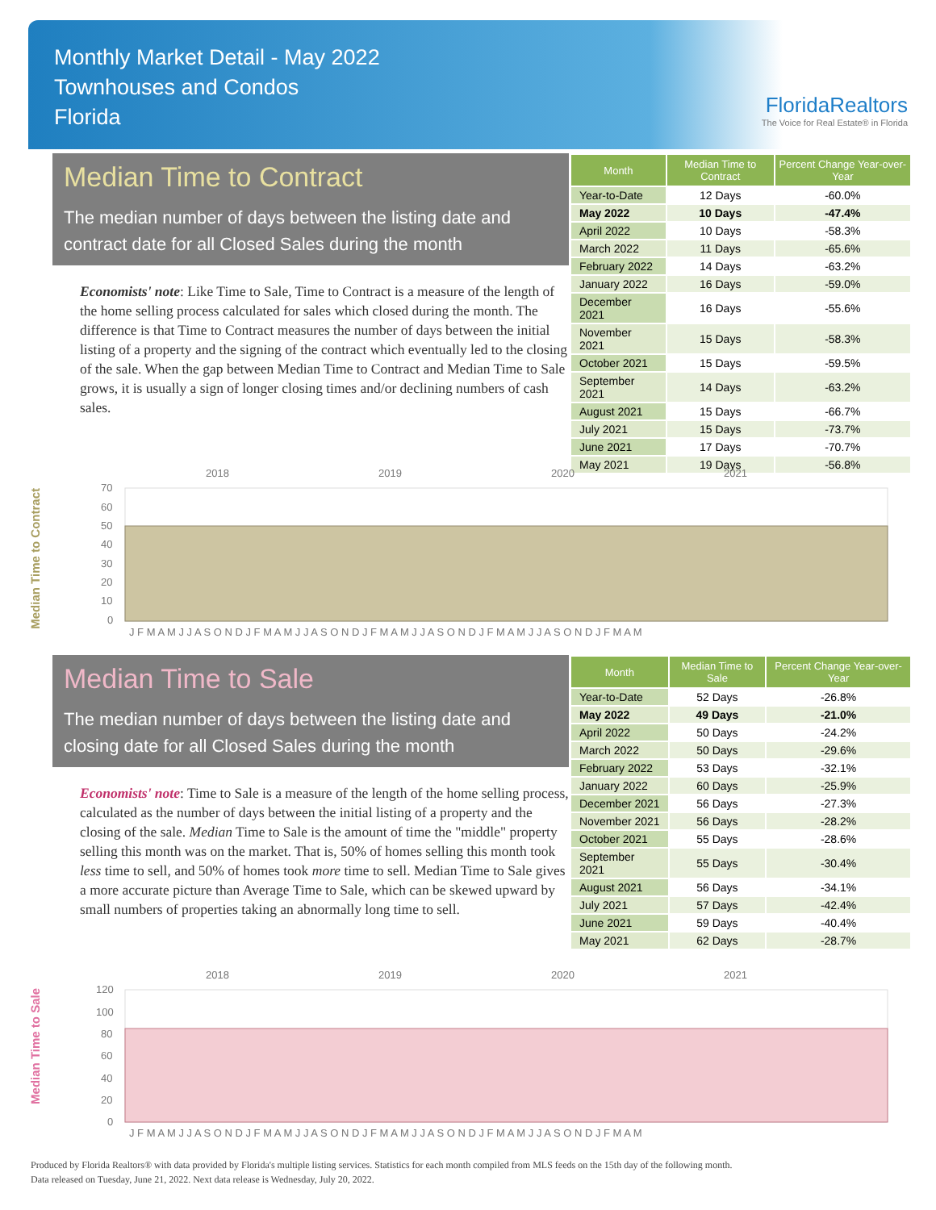Monthly Market Detail - May 2022
Townhouses and Condos
Florida
FloridaRealtors
The Voice for Real Estate® in Florida
Median Time to Contract
The median number of days between the listing date and contract date for all Closed Sales during the month
Economists' note: Like Time to Sale, Time to Contract is a measure of the length of the home selling process calculated for sales which closed during the month. The difference is that Time to Contract measures the number of days between the initial listing of a property and the signing of the contract which eventually led to the closing of the sale. When the gap between Median Time to Contract and Median Time to Sale grows, it is usually a sign of longer closing times and/or declining numbers of cash sales.
| Month | Median Time to Contract | Percent Change Year-over-Year |
| --- | --- | --- |
| Year-to-Date | 12 Days | -60.0% |
| May 2022 | 10 Days | -47.4% |
| April 2022 | 10 Days | -58.3% |
| March 2022 | 11 Days | -65.6% |
| February 2022 | 14 Days | -63.2% |
| January 2022 | 16 Days | -59.0% |
| December 2021 | 16 Days | -55.6% |
| November 2021 | 15 Days | -58.3% |
| October 2021 | 15 Days | -59.5% |
| September 2021 | 14 Days | -63.2% |
| August 2021 | 15 Days | -66.7% |
| July 2021 | 15 Days | -73.7% |
| June 2021 | 17 Days | -70.7% |
| May 2021 | 19 Days | -56.8% |
Median Time to Contract
2018
2019
2020
2021
70
60
50
40
30
20
10
0
J F M A M J J A S O N D J F M A M J J A S O N D J F M A M J J A S O N D J F M A M J J A S O N D J F M A M
Median Time to Sale
The median number of days between the listing date and closing date for all Closed Sales during the month
Economists' note: Time to Sale is a measure of the length of the home selling process, calculated as the number of days between the initial listing of a property and the closing of the sale. Median Time to Sale is the amount of time the "middle" property selling this month was on the market. That is, 50% of homes selling this month took less time to sell, and 50% of homes took more time to sell. Median Time to Sale gives a more accurate picture than Average Time to Sale, which can be skewed upward by small numbers of properties taking an abnormally long time to sell.
| Month | Median Time to Sale | Percent Change Year-over-Year |
| --- | --- | --- |
| Year-to-Date | 52 Days | -26.8% |
| May 2022 | 49 Days | -21.0% |
| April 2022 | 50 Days | -24.2% |
| March 2022 | 50 Days | -29.6% |
| February 2022 | 53 Days | -32.1% |
| January 2022 | 60 Days | -25.9% |
| December 2021 | 56 Days | -27.3% |
| November 2021 | 56 Days | -28.2% |
| October 2021 | 55 Days | -28.6% |
| September 2021 | 55 Days | -30.4% |
| August 2021 | 56 Days | -34.1% |
| July 2021 | 57 Days | -42.4% |
| June 2021 | 59 Days | -40.4% |
| May 2021 | 62 Days | -28.7% |
Median Time to Sale
2018
2019
2020
2021
120
100
80
60
40
20
0
J F M A M J J A S O N D J F M A M J J A S O N D J F M A M J J A S O N D J F M A M J J A S O N D J F M A M
Produced by Florida Realtors® with data provided by Florida's multiple listing services. Statistics for each month compiled from MLS feeds on the 15th day of the following month.
Data released on Tuesday, June 21, 2022. Next data release is Wednesday, July 20, 2022.